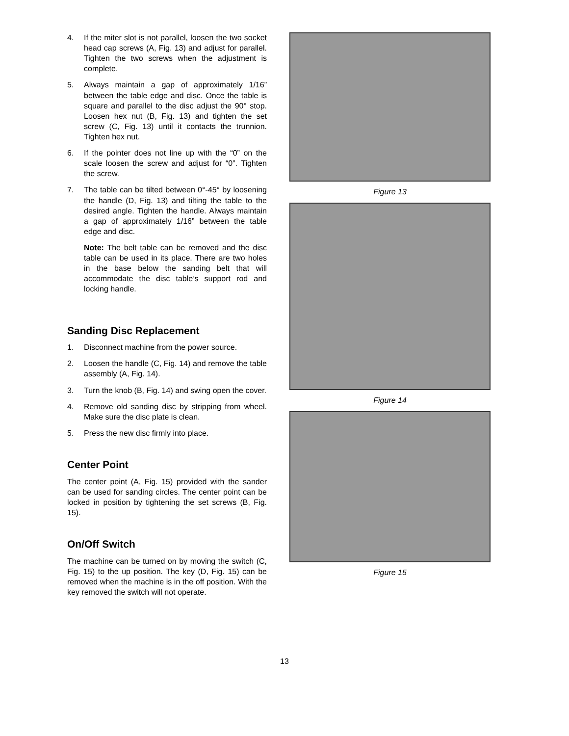4. If the miter slot is not parallel, loosen the two socket head cap screws (A, Fig. 13) and adjust for parallel. Tighten the two screws when the adjustment is complete.
5. Always maintain a gap of approximately 1/16” between the table edge and disc. Once the table is square and parallel to the disc adjust the 90° stop. Loosen hex nut (B, Fig. 13) and tighten the set screw (C, Fig. 13) until it contacts the trunnion. Tighten hex nut.
6. If the pointer does not line up with the “0” on the scale loosen the screw and adjust for “0”. Tighten the screw.
7. The table can be tilted between 0°-45° by loosening the handle (D, Fig. 13) and tilting the table to the desired angle. Tighten the handle. Always maintain a gap of approximately 1/16” between the table edge and disc.
Note: The belt table can be removed and the disc table can be used in its place. There are two holes in the base below the sanding belt that will accommodate the disc table’s support rod and locking handle.
Sanding Disc Replacement
1. Disconnect machine from the power source.
2. Loosen the handle (C, Fig. 14) and remove the table assembly (A, Fig. 14).
3. Turn the knob (B, Fig. 14) and swing open the cover.
4. Remove old sanding disc by stripping from wheel. Make sure the disc plate is clean.
5. Press the new disc firmly into place.
Center Point
The center point (A, Fig. 15) provided with the sander can be used for sanding circles. The center point can be locked in position by tightening the set screws (B, Fig. 15).
On/Off Switch
The machine can be turned on by moving the switch (C, Fig. 15) to the up position. The key (D, Fig. 15) can be removed when the machine is in the off position. With the key removed the switch will not operate.
Figure 13
Figure 14
Figure 15
13